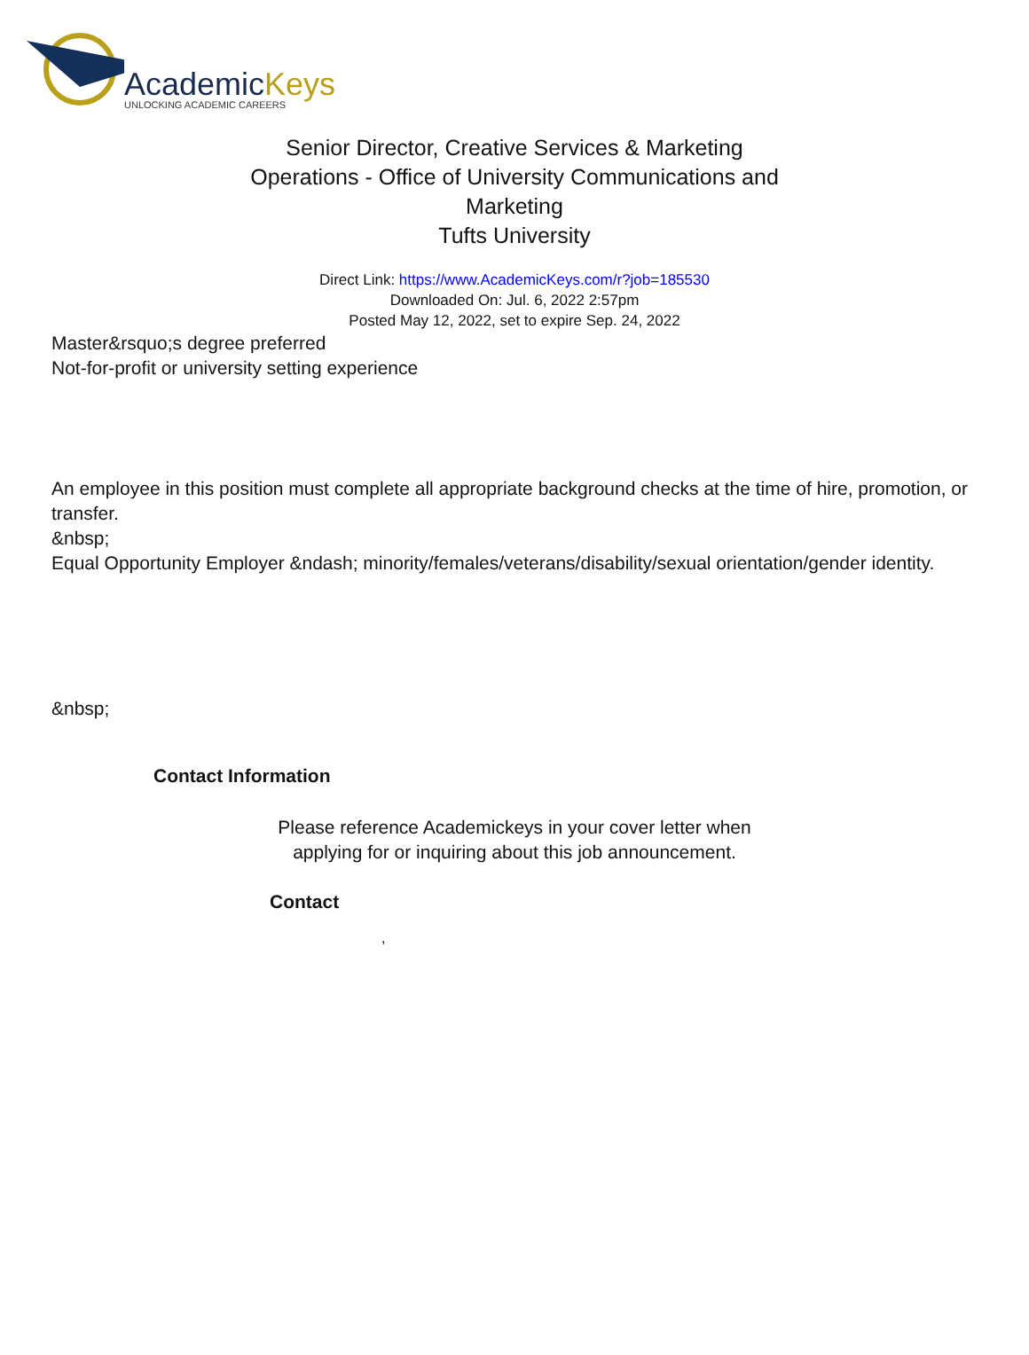AcademicKeys
UNLOCKING ACADEMIC CAREERS
Senior Director, Creative Services & Marketing
Operations - Office of University Communications and
Marketing
Tufts University
Direct Link: https://www.AcademicKeys.com/r?job=185530
Downloaded On: Jul. 6, 2022 2:57pm
Posted May 12, 2022, set to expire Sep. 24, 2022
Master&rsquo;s degree preferred
Not-for-profit or university setting experience
An employee in this position must complete all appropriate background checks at the time of hire, promotion, or transfer.
&nbsp;
Equal Opportunity Employer &ndash; minority/females/veterans/disability/sexual orientation/gender identity.
&nbsp;
Contact Information
Please reference Academickeys in your cover letter when
applying for or inquiring about this job announcement.
Contact
,